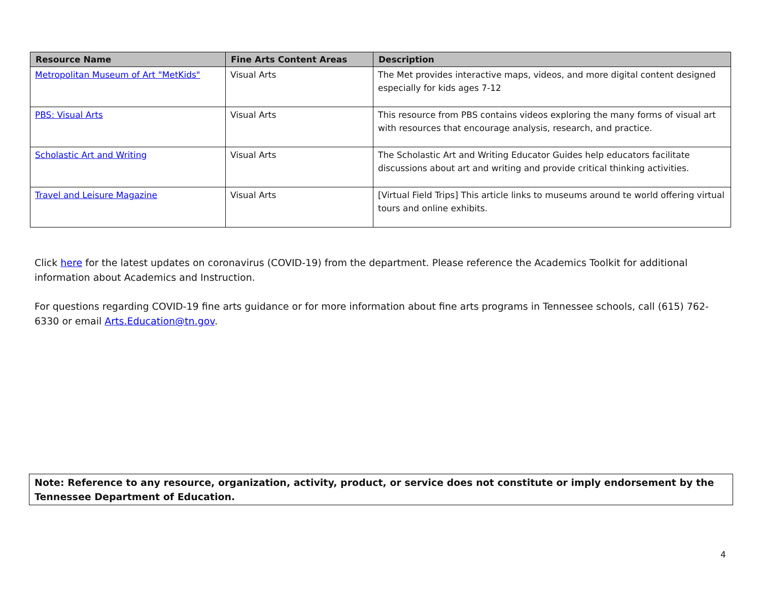| Resource Name | Fine Arts Content Areas | Description |
| --- | --- | --- |
| Metropolitan Museum of Art "MetKids" | Visual Arts | The Met provides interactive maps, videos, and more digital content designed especially for kids ages 7-12 |
| PBS: Visual Arts | Visual Arts | This resource from PBS contains videos exploring the many forms of visual art with resources that encourage analysis, research, and practice. |
| Scholastic Art and Writing | Visual Arts | The Scholastic Art and Writing Educator Guides help educators facilitate discussions about art and writing and provide critical thinking activities. |
| Travel and Leisure Magazine | Visual Arts | [Virtual Field Trips] This article links to museums around te world offering virtual tours and online exhibits. |
Click here for the latest updates on coronavirus (COVID-19) from the department. Please reference the Academics Toolkit for additional information about Academics and Instruction.
For questions regarding COVID-19 fine arts guidance or for more information about fine arts programs in Tennessee schools, call (615) 762-6330 or email Arts.Education@tn.gov.
Note: Reference to any resource, organization, activity, product, or service does not constitute or imply endorsement by the Tennessee Department of Education.
4